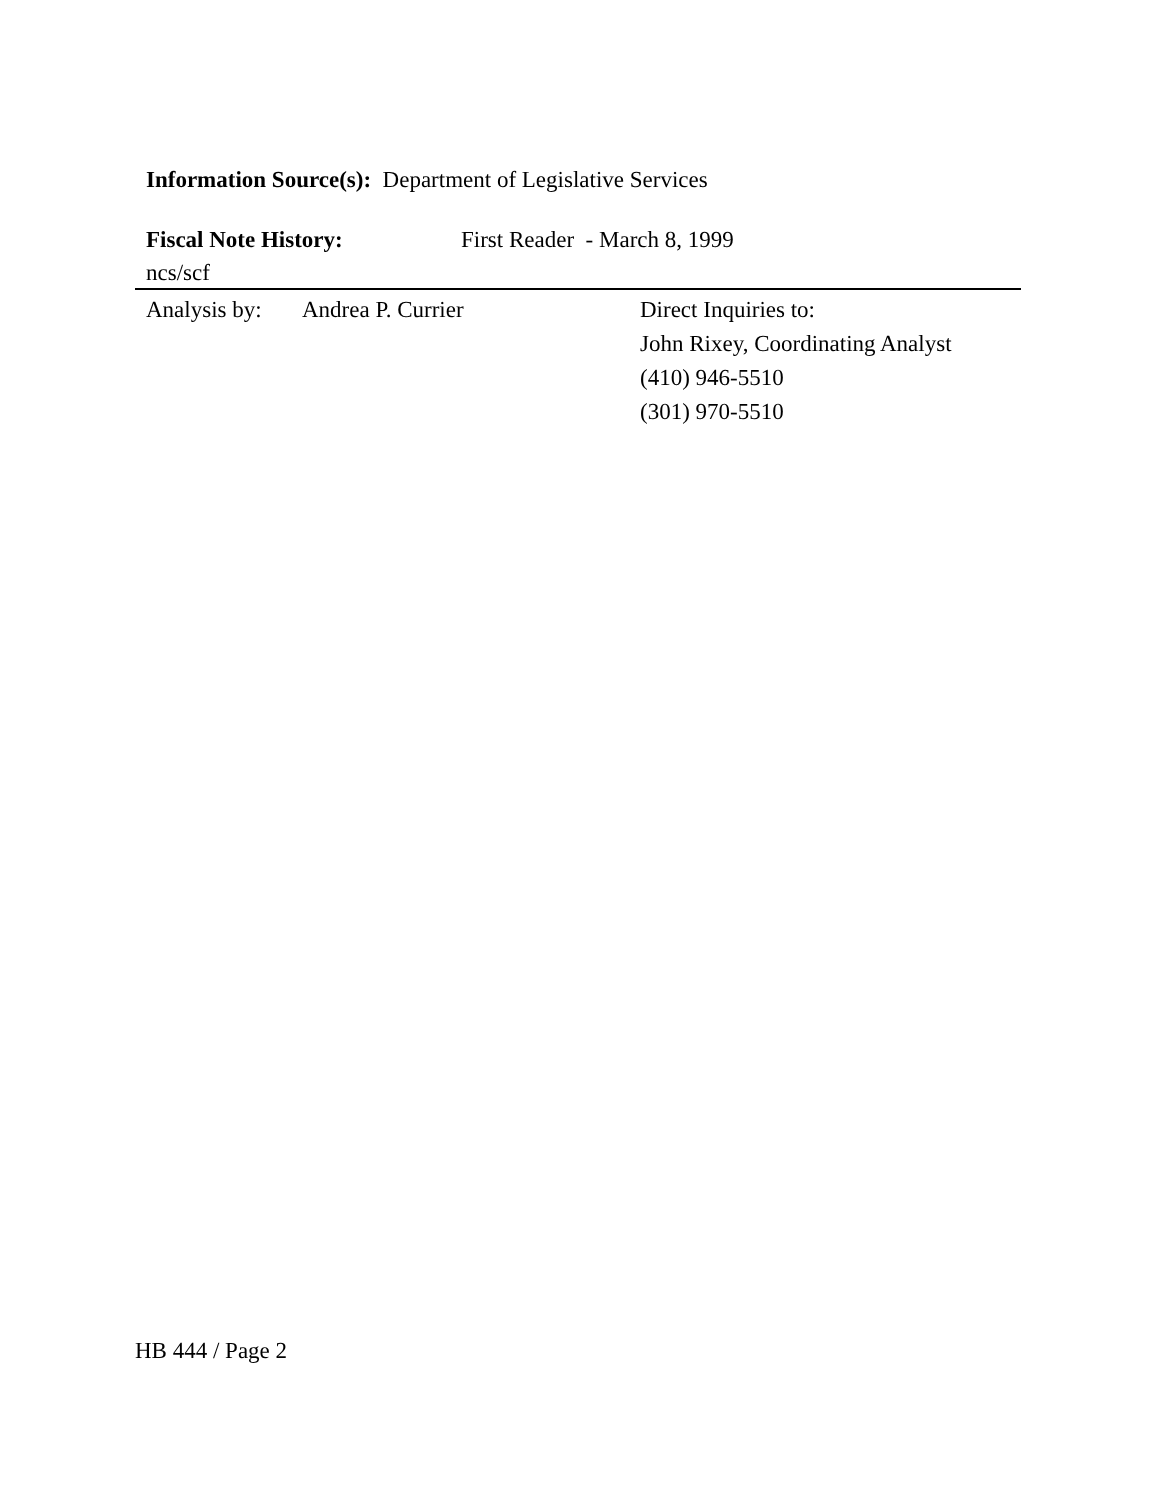Information Source(s): Department of Legislative Services
Fiscal Note History: First Reader - March 8, 1999
ncs/scf
Analysis by: Andrea P. Currier Direct Inquiries to:
John Rixey, Coordinating Analyst
(410) 946-5510
(301) 970-5510
HB 444 / Page 2